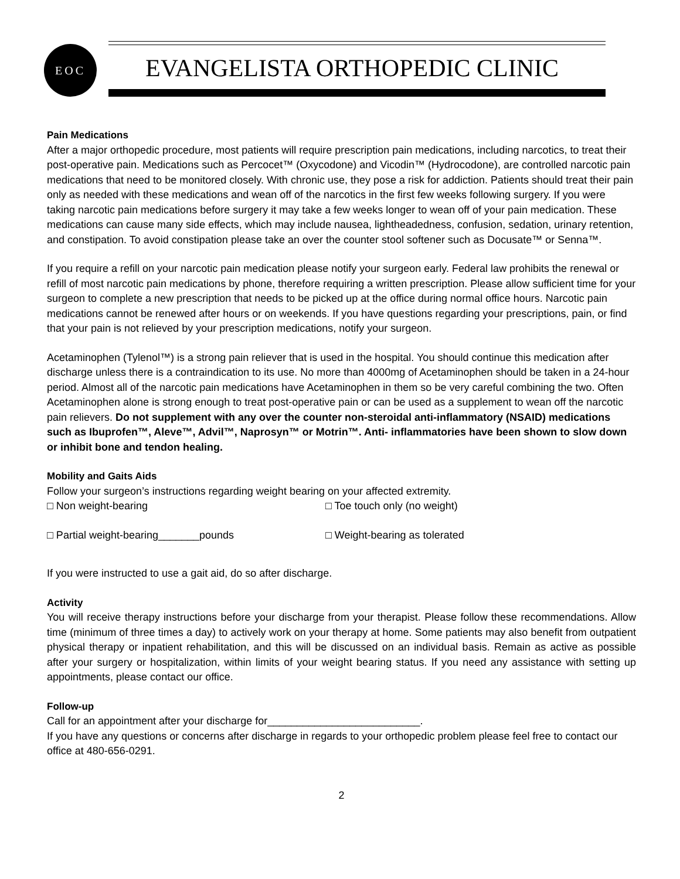EOC
EVANGELISTA ORTHOPEDIC CLINIC
Pain Medications
After a major orthopedic procedure, most patients will require prescription pain medications, including narcotics, to treat their post-operative pain. Medications such as Percocet™ (Oxycodone) and Vicodin™ (Hydrocodone), are controlled narcotic pain medications that need to be monitored closely. With chronic use, they pose a risk for addiction. Patients should treat their pain only as needed with these medications and wean off of the narcotics in the first few weeks following surgery. If you were taking narcotic pain medications before surgery it may take a few weeks longer to wean off of your pain medication. These medications can cause many side effects, which may include nausea, lightheadedness, confusion, sedation, urinary retention, and constipation. To avoid constipation please take an over the counter stool softener such as Docusate™ or Senna™.
If you require a refill on your narcotic pain medication please notify your surgeon early. Federal law prohibits the renewal or refill of most narcotic pain medications by phone, therefore requiring a written prescription. Please allow sufficient time for your surgeon to complete a new prescription that needs to be picked up at the office during normal office hours. Narcotic pain medications cannot be renewed after hours or on weekends. If you have questions regarding your prescriptions, pain, or find that your pain is not relieved by your prescription medications, notify your surgeon.
Acetaminophen (Tylenol™) is a strong pain reliever that is used in the hospital. You should continue this medication after discharge unless there is a contraindication to its use. No more than 4000mg of Acetaminophen should be taken in a 24-hour period. Almost all of the narcotic pain medications have Acetaminophen in them so be very careful combining the two. Often Acetaminophen alone is strong enough to treat post-operative pain or can be used as a supplement to wean off the narcotic pain relievers. Do not supplement with any over the counter non-steroidal anti-inflammatory (NSAID) medications such as Ibuprofen™, Aleve™, Advil™, Naprosyn™ or Motrin™. Anti- inflammatories have been shown to slow down or inhibit bone and tendon healing.
Mobility and Gaits Aids
Follow your surgeon’s instructions regarding weight bearing on your affected extremity.
□ Non weight-bearing □ Toe touch only (no weight)
□ Partial weight-bearing_______pounds □ Weight-bearing as tolerated
If you were instructed to use a gait aid, do so after discharge.
Activity
You will receive therapy instructions before your discharge from your therapist. Please follow these recommendations. Allow time (minimum of three times a day) to actively work on your therapy at home. Some patients may also benefit from outpatient physical therapy or inpatient rehabilitation, and this will be discussed on an individual basis. Remain as active as possible after your surgery or hospitalization, within limits of your weight bearing status. If you need any assistance with setting up appointments, please contact our office.
Follow-up
Call for an appointment after your discharge for__________________________.
If you have any questions or concerns after discharge in regards to your orthopedic problem please feel free to contact our office at 480-656-0291.
2